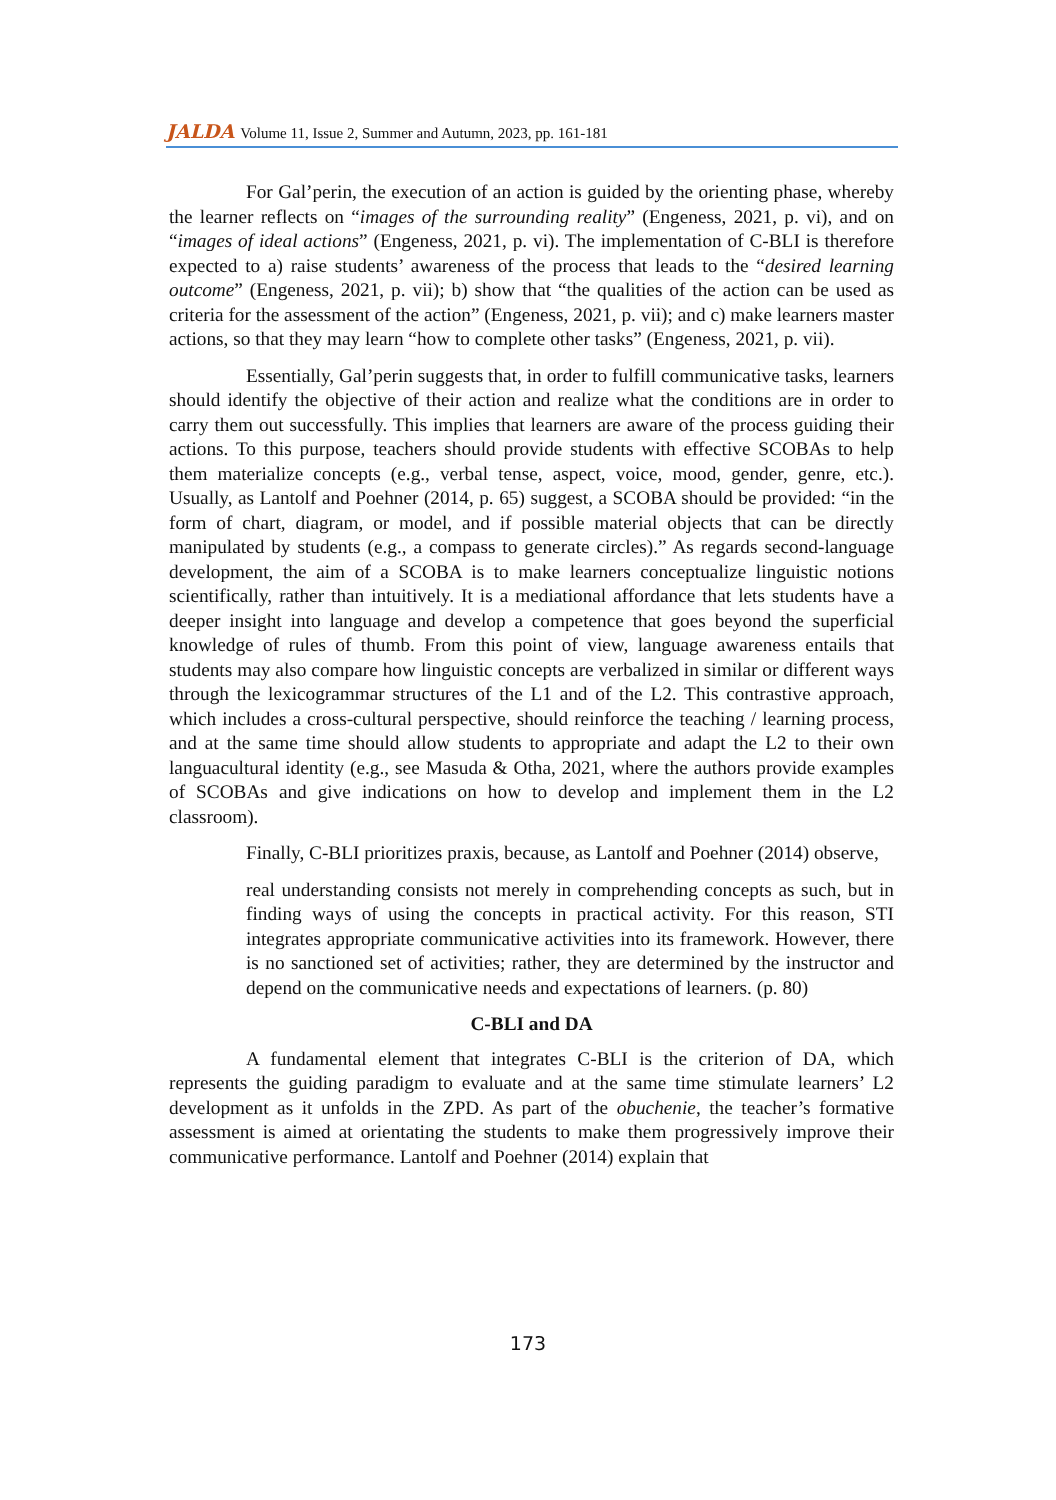JALDA Volume 11, Issue 2, Summer and Autumn, 2023, pp. 161-181
For Gal’perin, the execution of an action is guided by the orienting phase, whereby the learner reflects on “images of the surrounding reality” (Engeness, 2021, p. vi), and on “images of ideal actions” (Engeness, 2021, p. vi). The implementation of C-BLI is therefore expected to a) raise students’ awareness of the process that leads to the “desired learning outcome” (Engeness, 2021, p. vii); b) show that “the qualities of the action can be used as criteria for the assessment of the action” (Engeness, 2021, p. vii); and c) make learners master actions, so that they may learn “how to complete other tasks” (Engeness, 2021, p. vii).
Essentially, Gal’perin suggests that, in order to fulfill communicative tasks, learners should identify the objective of their action and realize what the conditions are in order to carry them out successfully. This implies that learners are aware of the process guiding their actions. To this purpose, teachers should provide students with effective SCOBAs to help them materialize concepts (e.g., verbal tense, aspect, voice, mood, gender, genre, etc.). Usually, as Lantolf and Poehner (2014, p. 65) suggest, a SCOBA should be provided: “in the form of chart, diagram, or model, and if possible material objects that can be directly manipulated by students (e.g., a compass to generate circles).” As regards second-language development, the aim of a SCOBA is to make learners conceptualize linguistic notions scientifically, rather than intuitively. It is a mediational affordance that lets students have a deeper insight into language and develop a competence that goes beyond the superficial knowledge of rules of thumb. From this point of view, language awareness entails that students may also compare how linguistic concepts are verbalized in similar or different ways through the lexicogrammar structures of the L1 and of the L2. This contrastive approach, which includes a cross-cultural perspective, should reinforce the teaching / learning process, and at the same time should allow students to appropriate and adapt the L2 to their own languacultural identity (e.g., see Masuda & Otha, 2021, where the authors provide examples of SCOBAs and give indications on how to develop and implement them in the L2 classroom).
Finally, C-BLI prioritizes praxis, because, as Lantolf and Poehner (2014) observe,
real understanding consists not merely in comprehending concepts as such, but in finding ways of using the concepts in practical activity. For this reason, STI integrates appropriate communicative activities into its framework. However, there is no sanctioned set of activities; rather, they are determined by the instructor and depend on the communicative needs and expectations of learners. (p. 80)
C-BLI and DA
A fundamental element that integrates C-BLI is the criterion of DA, which represents the guiding paradigm to evaluate and at the same time stimulate learners’ L2 development as it unfolds in the ZPD. As part of the obuchenie, the teacher’s formative assessment is aimed at orientating the students to make them progressively improve their communicative performance. Lantolf and Poehner (2014) explain that
173